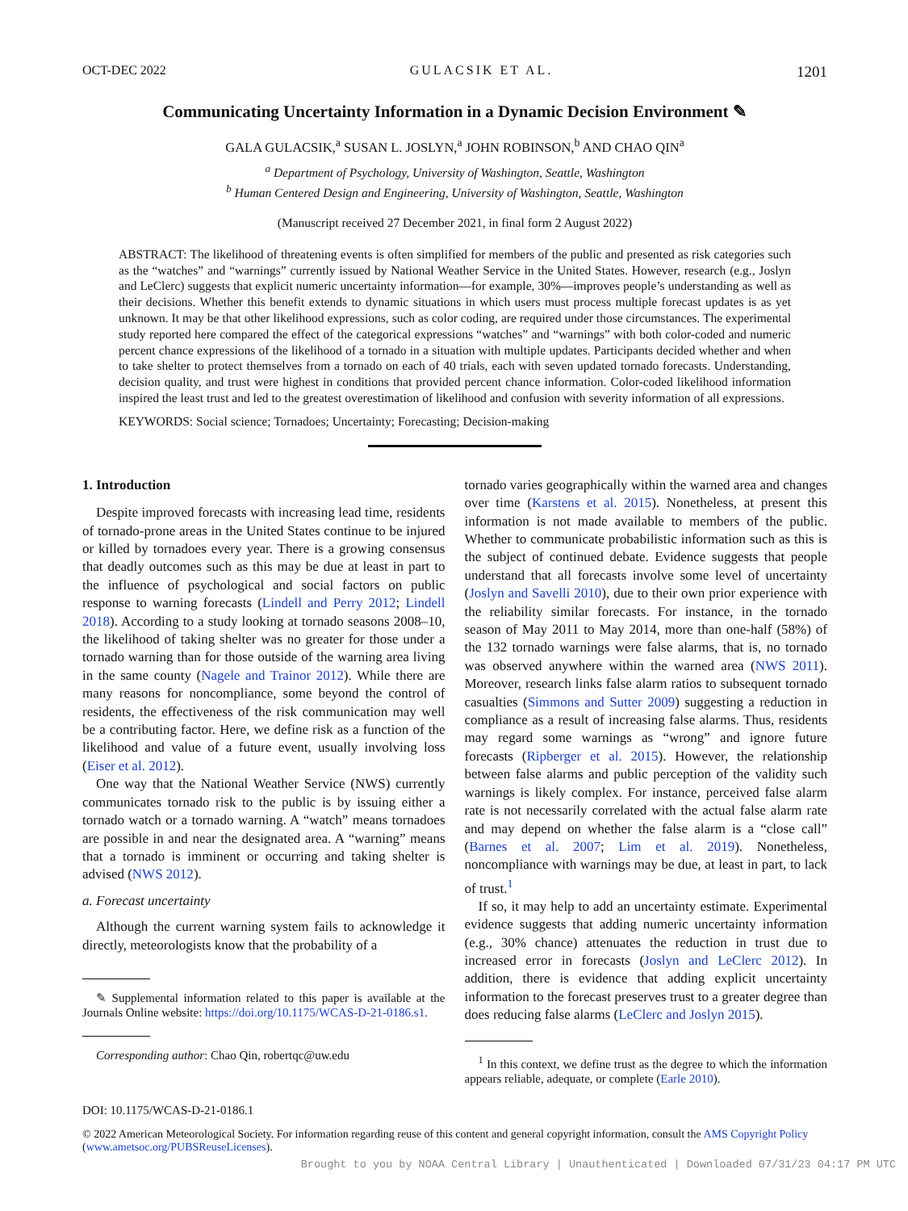OCT-DEC 2022 GULACSIK ET AL. 1201
Communicating Uncertainty Information in a Dynamic Decision Environment ✎
GALA GULACSIK,<sup>a</sup> SUSAN L. JOSLYN,<sup>a</sup> JOHN ROBINSON,<sup>b</sup> AND CHAO QIN<sup>a</sup>
<sup>a</sup> Department of Psychology, University of Washington, Seattle, Washington
<sup>b</sup> Human Centered Design and Engineering, University of Washington, Seattle, Washington
(Manuscript received 27 December 2021, in final form 2 August 2022)
ABSTRACT: The likelihood of threatening events is often simplified for members of the public and presented as risk categories such as the “watches” and “warnings” currently issued by National Weather Service in the United States. However, research (e.g., Joslyn and LeClerc) suggests that explicit numeric uncertainty information—for example, 30%—improves people’s understanding as well as their decisions. Whether this benefit extends to dynamic situations in which users must process multiple forecast updates is as yet unknown. It may be that other likelihood expressions, such as color coding, are required under those circumstances. The experimental study reported here compared the effect of the categorical expressions “watches” and “warnings” with both color-coded and numeric percent chance expressions of the likelihood of a tornado in a situation with multiple updates. Participants decided whether and when to take shelter to protect themselves from a tornado on each of 40 trials, each with seven updated tornado forecasts. Understanding, decision quality, and trust were highest in conditions that provided percent chance information. Color-coded likelihood information inspired the least trust and led to the greatest overestimation of likelihood and confusion with severity information of all expressions.
KEYWORDS: Social science; Tornadoes; Uncertainty; Forecasting; Decision-making
1. Introduction
Despite improved forecasts with increasing lead time, residents of tornado-prone areas in the United States continue to be injured or killed by tornadoes every year. There is a growing consensus that deadly outcomes such as this may be due at least in part to the influence of psychological and social factors on public response to warning forecasts (Lindell and Perry 2012; Lindell 2018). According to a study looking at tornado seasons 2008–10, the likelihood of taking shelter was no greater for those under a tornado warning than for those outside of the warning area living in the same county (Nagele and Trainor 2012). While there are many reasons for noncompliance, some beyond the control of residents, the effectiveness of the risk communication may well be a contributing factor. Here, we define risk as a function of the likelihood and value of a future event, usually involving loss (Eiser et al. 2012).
One way that the National Weather Service (NWS) currently communicates tornado risk to the public is by issuing either a tornado watch or a tornado warning. A “watch” means tornadoes are possible in and near the designated area. A “warning” means that a tornado is imminent or occurring and taking shelter is advised (NWS 2012).
a. Forecast uncertainty
Although the current warning system fails to acknowledge it directly, meteorologists know that the probability of a
✎ Supplemental information related to this paper is available at the Journals Online website: https://doi.org/10.1175/WCAS-D-21-0186.s1.
Corresponding author: Chao Qin, robertqc@uw.edu
tornado varies geographically within the warned area and changes over time (Karstens et al. 2015). Nonetheless, at present this information is not made available to members of the public. Whether to communicate probabilistic information such as this is the subject of continued debate. Evidence suggests that people understand that all forecasts involve some level of uncertainty (Joslyn and Savelli 2010), due to their own prior experience with the reliability similar forecasts. For instance, in the tornado season of May 2011 to May 2014, more than one-half (58%) of the 132 tornado warnings were false alarms, that is, no tornado was observed anywhere within the warned area (NWS 2011). Moreover, research links false alarm ratios to subsequent tornado casualties (Simmons and Sutter 2009) suggesting a reduction in compliance as a result of increasing false alarms. Thus, residents may regard some warnings as “wrong” and ignore future forecasts (Ripberger et al. 2015). However, the relationship between false alarms and public perception of the validity such warnings is likely complex. For instance, perceived false alarm rate is not necessarily correlated with the actual false alarm rate and may depend on whether the false alarm is a “close call” (Barnes et al. 2007; Lim et al. 2019). Nonetheless, noncompliance with warnings may be due, at least in part, to lack of trust.<sup>1</sup>
If so, it may help to add an uncertainty estimate. Experimental evidence suggests that adding numeric uncertainty information (e.g., 30% chance) attenuates the reduction in trust due to increased error in forecasts (Joslyn and LeClerc 2012). In addition, there is evidence that adding explicit uncertainty information to the forecast preserves trust to a greater degree than does reducing false alarms (LeClerc and Joslyn 2015).
<sup>1</sup> In this context, we define trust as the degree to which the information appears reliable, adequate, or complete (Earle 2010).
DOI: 10.1175/WCAS-D-21-0186.1
© 2022 American Meteorological Society. For information regarding reuse of this content and general copyright information, consult the AMS Copyright Policy (www.ametsoc.org/PUBSReuseLicenses).
Brought to you by NOAA Central Library | Unauthenticated | Downloaded 07/31/23 04:17 PM UTC